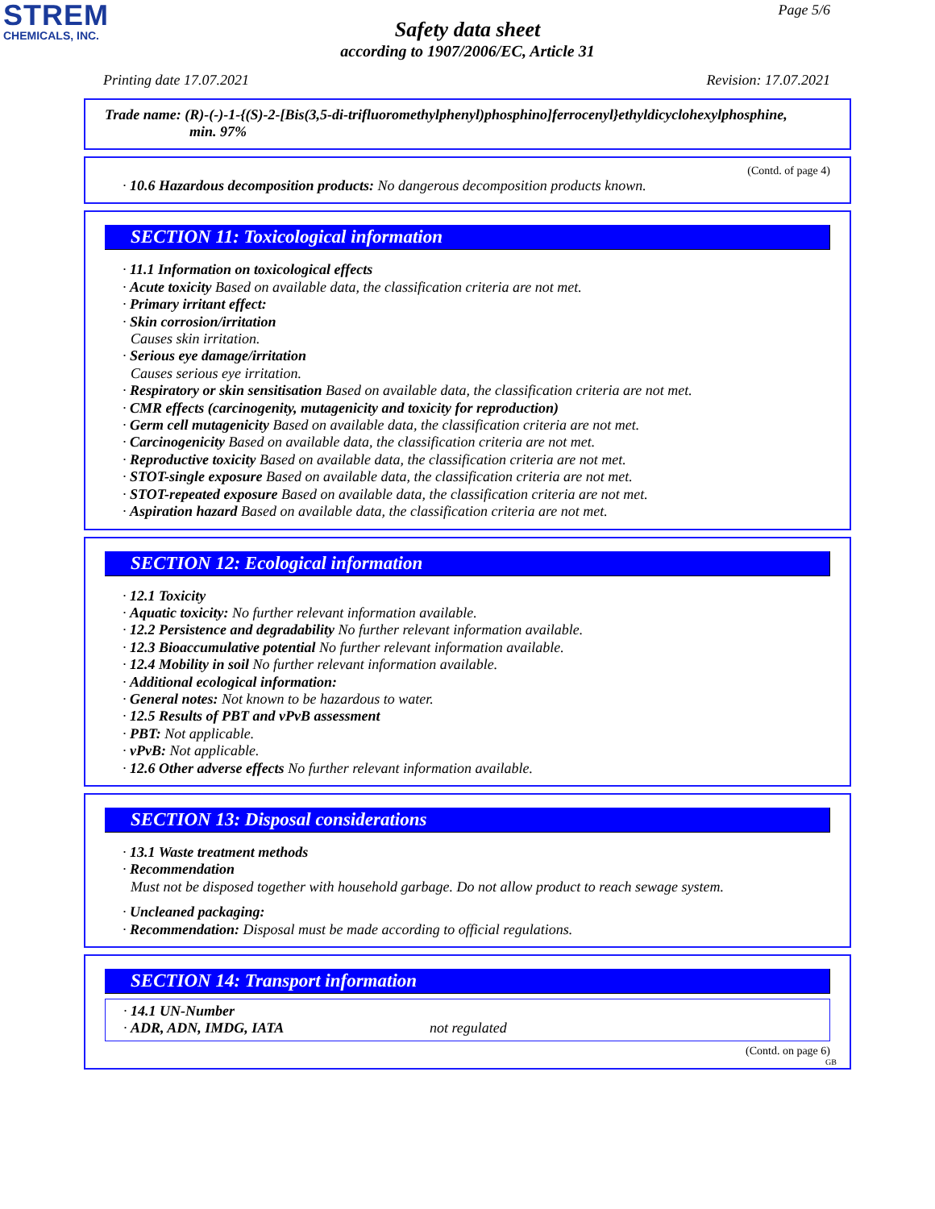STREM
CHEMICALS, INC.
Page 5/6
Safety data sheet
according to 1907/2006/EC, Article 31
Printing date 17.07.2021 Revision: 17.07.2021
Trade name: (R)-(-)-1-{(S)-2-[Bis(3,5-di-trifluoromethylphenyl)phosphino]ferrocenyl}ethyldicyclohexylphosphine,
min. 97%
(Contd. of page 4)
· 10.6 Hazardous decomposition products: No dangerous decomposition products known.
SECTION 11: Toxicological information
· 11.1 Information on toxicological effects
· Acute toxicity Based on available data, the classification criteria are not met.
· Primary irritant effect:
· Skin corrosion/irritation
Causes skin irritation.
· Serious eye damage/irritation
Causes serious eye irritation.
· Respiratory or skin sensitisation Based on available data, the classification criteria are not met.
· CMR effects (carcinogenity, mutagenicity and toxicity for reproduction)
· Germ cell mutagenicity Based on available data, the classification criteria are not met.
· Carcinogenicity Based on available data, the classification criteria are not met.
· Reproductive toxicity Based on available data, the classification criteria are not met.
· STOT-single exposure Based on available data, the classification criteria are not met.
· STOT-repeated exposure Based on available data, the classification criteria are not met.
· Aspiration hazard Based on available data, the classification criteria are not met.
SECTION 12: Ecological information
· 12.1 Toxicity
· Aquatic toxicity: No further relevant information available.
· 12.2 Persistence and degradability No further relevant information available.
· 12.3 Bioaccumulative potential No further relevant information available.
· 12.4 Mobility in soil No further relevant information available.
· Additional ecological information:
· General notes: Not known to be hazardous to water.
· 12.5 Results of PBT and vPvB assessment
· PBT: Not applicable.
· vPvB: Not applicable.
· 12.6 Other adverse effects No further relevant information available.
SECTION 13: Disposal considerations
· 13.1 Waste treatment methods
· Recommendation
Must not be disposed together with household garbage. Do not allow product to reach sewage system.
· Uncleaned packaging:
· Recommendation: Disposal must be made according to official regulations.
SECTION 14: Transport information
· 14.1 UN-Number
· ADR, ADN, IMDG, IATA not regulated
(Contd. on page 6)
GB